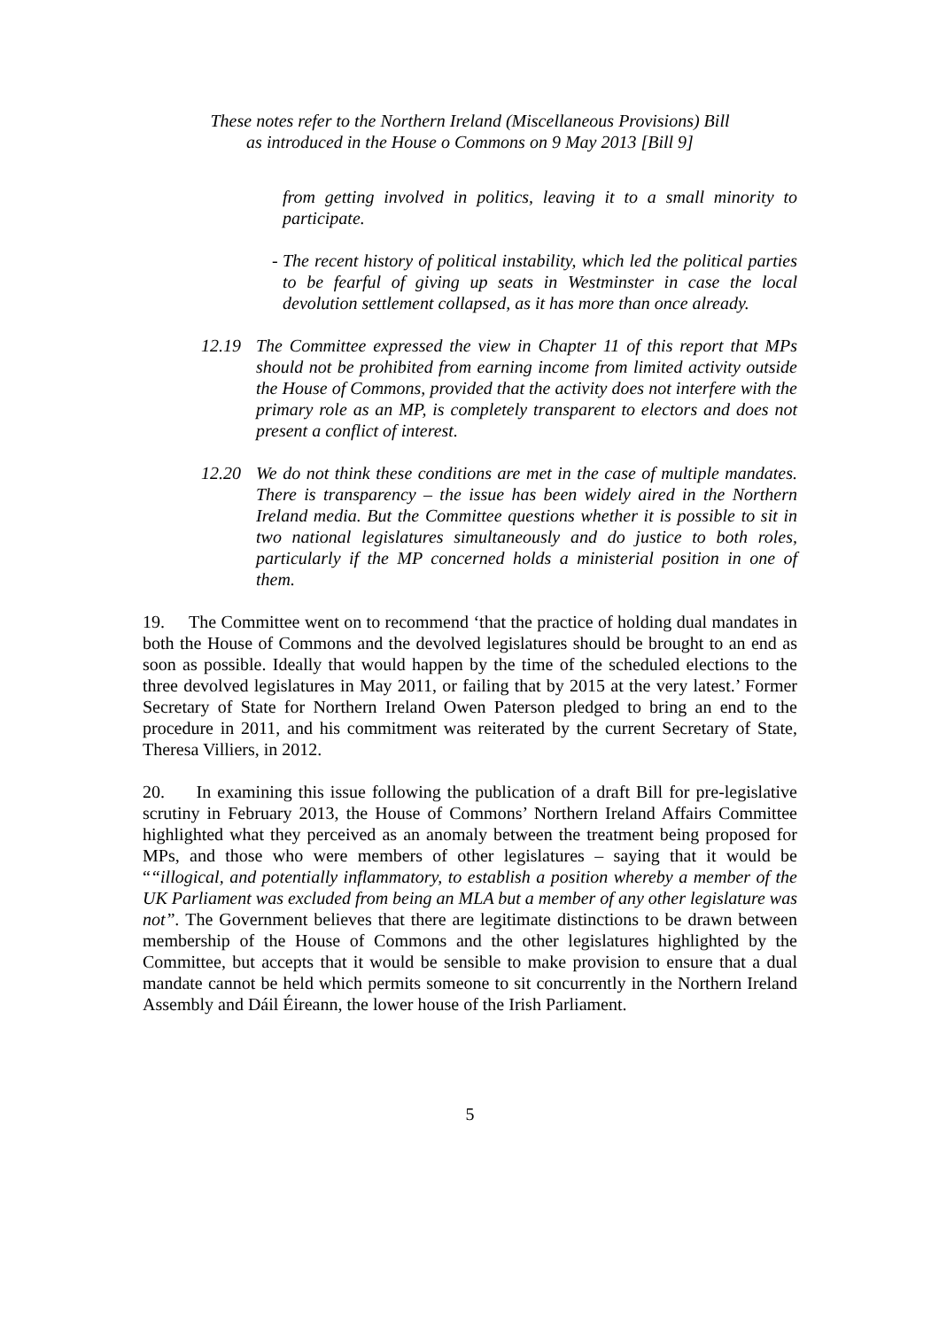These notes refer to the Northern Ireland (Miscellaneous Provisions) Bill
as introduced in the House o Commons on 9 May 2013 [Bill 9]
from getting involved in politics, leaving it to a small minority to participate.
- The recent history of political instability, which led the political parties to be fearful of giving up seats in Westminster in case the local devolution settlement collapsed, as it has more than once already.
12.19 The Committee expressed the view in Chapter 11 of this report that MPs should not be prohibited from earning income from limited activity outside the House of Commons, provided that the activity does not interfere with the primary role as an MP, is completely transparent to electors and does not present a conflict of interest.
12.20 We do not think these conditions are met in the case of multiple mandates. There is transparency – the issue has been widely aired in the Northern Ireland media. But the Committee questions whether it is possible to sit in two national legislatures simultaneously and do justice to both roles, particularly if the MP concerned holds a ministerial position in one of them.
19. The Committee went on to recommend ‘that the practice of holding dual mandates in both the House of Commons and the devolved legislatures should be brought to an end as soon as possible. Ideally that would happen by the time of the scheduled elections to the three devolved legislatures in May 2011, or failing that by 2015 at the very latest.’ Former Secretary of State for Northern Ireland Owen Paterson pledged to bring an end to the procedure in 2011, and his commitment was reiterated by the current Secretary of State, Theresa Villiers, in 2012.
20. In examining this issue following the publication of a draft Bill for pre-legislative scrutiny in February 2013, the House of Commons’ Northern Ireland Affairs Committee highlighted what they perceived as an anomaly between the treatment being proposed for MPs, and those who were members of other legislatures – saying that it would be ““illogical, and potentially inflammatory, to establish a position whereby a member of the UK Parliament was excluded from being an MLA but a member of any other legislature was not”. The Government believes that there are legitimate distinctions to be drawn between membership of the House of Commons and the other legislatures highlighted by the Committee, but accepts that it would be sensible to make provision to ensure that a dual mandate cannot be held which permits someone to sit concurrently in the Northern Ireland Assembly and Dáil Éireann, the lower house of the Irish Parliament.
5